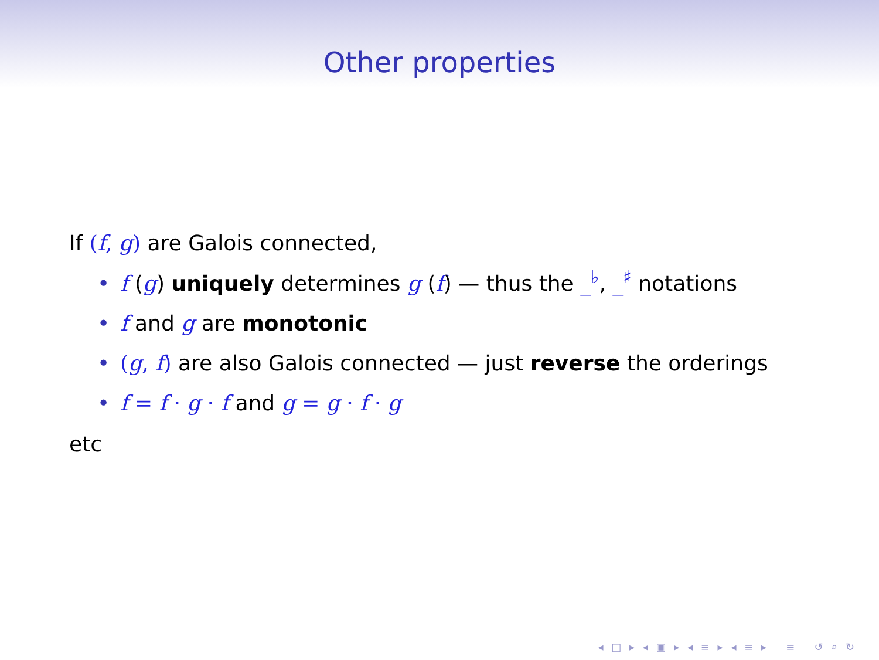Other properties
If (f, g) are Galois connected,
• f (g) uniquely determines g (f) — thus the _<sup>♭</sup>, _<sup>♯</sup> notations
• f and g are monotonic
• (g, f) are also Galois connected — just reverse the orderings
• f = f · g · f and g = g · f · g
etc
◂ □ ▸ ◂ ▣ ▸ ◂ ≡ ▸ ◂ ≡ ▸ ≡ ↺ ⌕ ↻